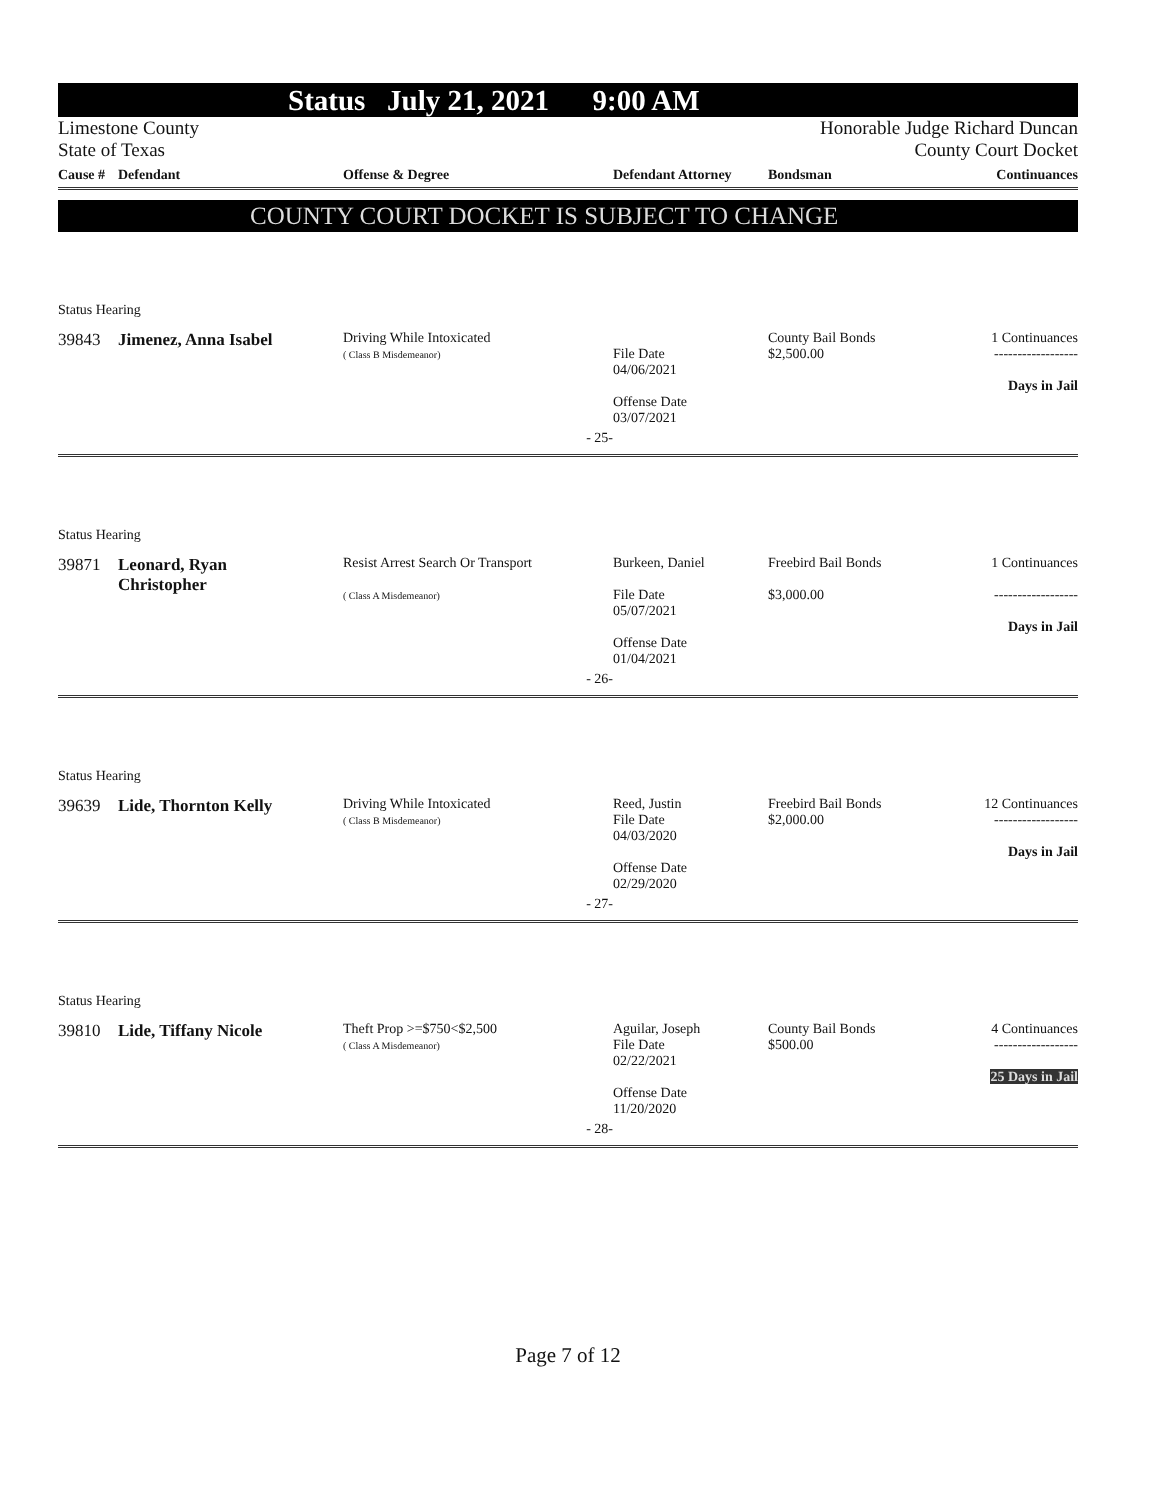Status July 21, 2021 9:00 AM
Limestone County
State of Texas
Honorable Judge Richard Duncan
County Court Docket
Cause # Defendant Offense & Degree Defendant Attorney Bondsman Continuances
COUNTY COURT DOCKET IS SUBJECT TO CHANGE
Status Hearing
| 39843 | Jimenez, Anna Isabel | Driving While Intoxicated ( Class B Misdemeanor) | File Date 04/06/2021 Offense Date 03/07/2021 | County Bail Bonds $2,500.00 | 1 Continuances ------------------ Days in Jail |
| | | - 25- | | | |
Status Hearing
| 39871 | Leonard, Ryan Christopher | Resist Arrest Search Or Transport ( Class A Misdemeanor) | Burkeen, Daniel File Date 05/07/2021 Offense Date 01/04/2021 | Freebird Bail Bonds $3,000.00 | 1 Continuances ------------------ Days in Jail |
| | | - 26- | | | |
Status Hearing
| 39639 | Lide, Thornton Kelly | Driving While Intoxicated ( Class B Misdemeanor) | Reed, Justin File Date 04/03/2020 Offense Date 02/29/2020 | Freebird Bail Bonds $2,000.00 | 12 Continuances ------------------ Days in Jail |
| | | - 27- | | | |
Status Hearing
| 39810 | Lide, Tiffany Nicole | Theft Prop >=$750<$2,500 ( Class A Misdemeanor) | Aguilar, Joseph File Date 02/22/2021 Offense Date 11/20/2020 | County Bail Bonds $500.00 | 4 Continuances ------------------ 25 Days in Jail |
| | | - 28- | | | |
Page 7 of 12